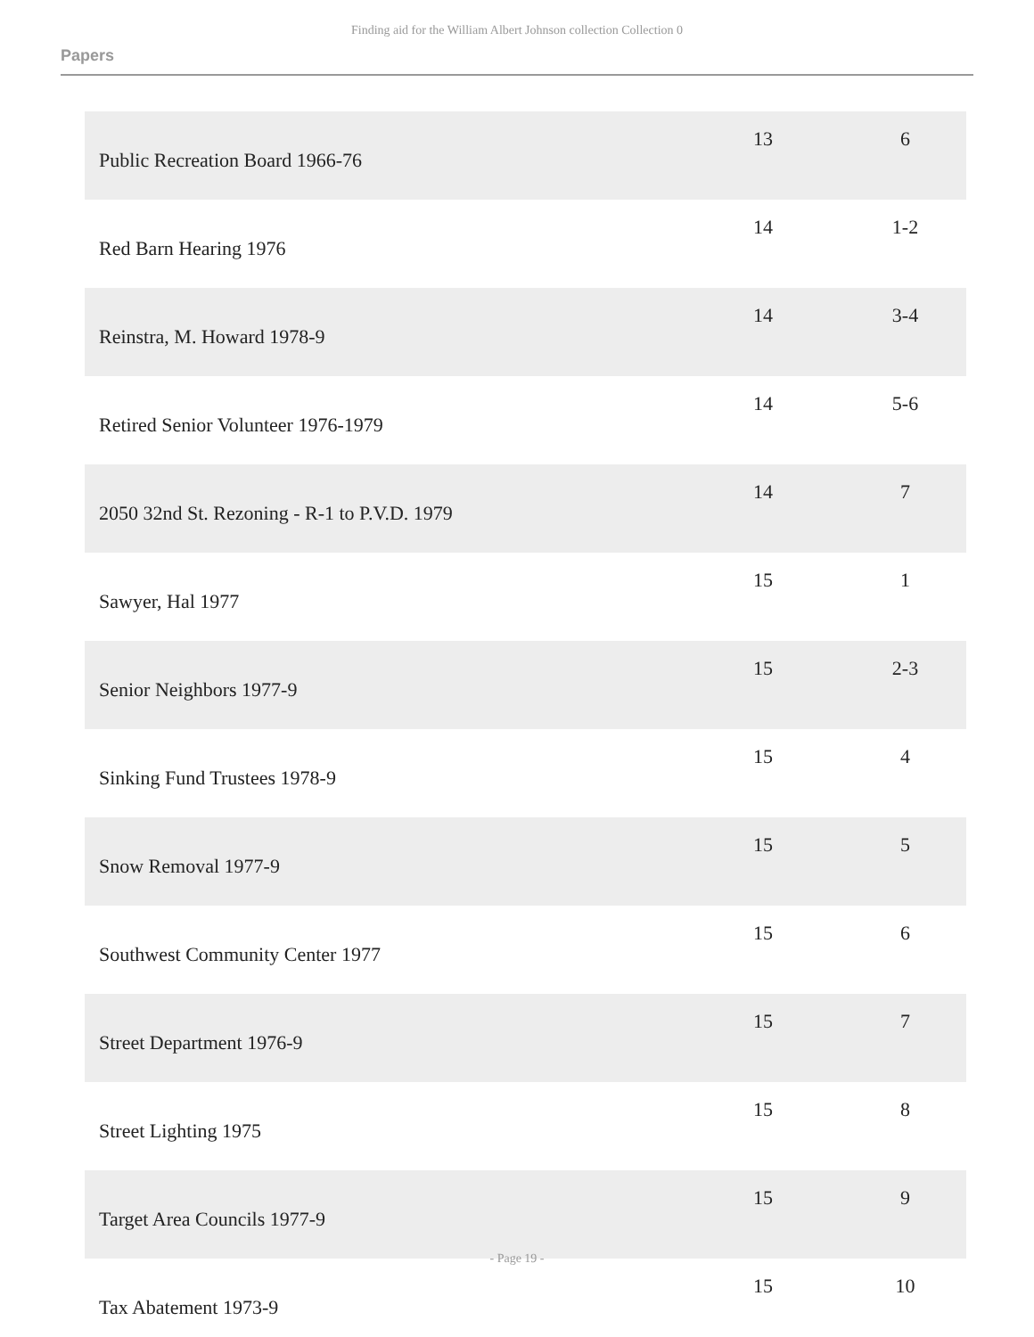Finding aid for the William Albert Johnson collection Collection 0
Papers
| Public Recreation Board 1966-76 | 13 | 6 |
| Red Barn Hearing 1976 | 14 | 1-2 |
| Reinstra, M. Howard 1978-9 | 14 | 3-4 |
| Retired Senior Volunteer 1976-1979 | 14 | 5-6 |
| 2050 32nd St. Rezoning - R-1 to P.V.D. 1979 | 14 | 7 |
| Sawyer, Hal 1977 | 15 | 1 |
| Senior Neighbors 1977-9 | 15 | 2-3 |
| Sinking Fund Trustees 1978-9 | 15 | 4 |
| Snow Removal 1977-9 | 15 | 5 |
| Southwest Community Center 1977 | 15 | 6 |
| Street Department 1976-9 | 15 | 7 |
| Street Lighting 1975 | 15 | 8 |
| Target Area Councils 1977-9 | 15 | 9 |
| Tax Abatement 1973-9 | 15 | 10 |
- Page 19 -